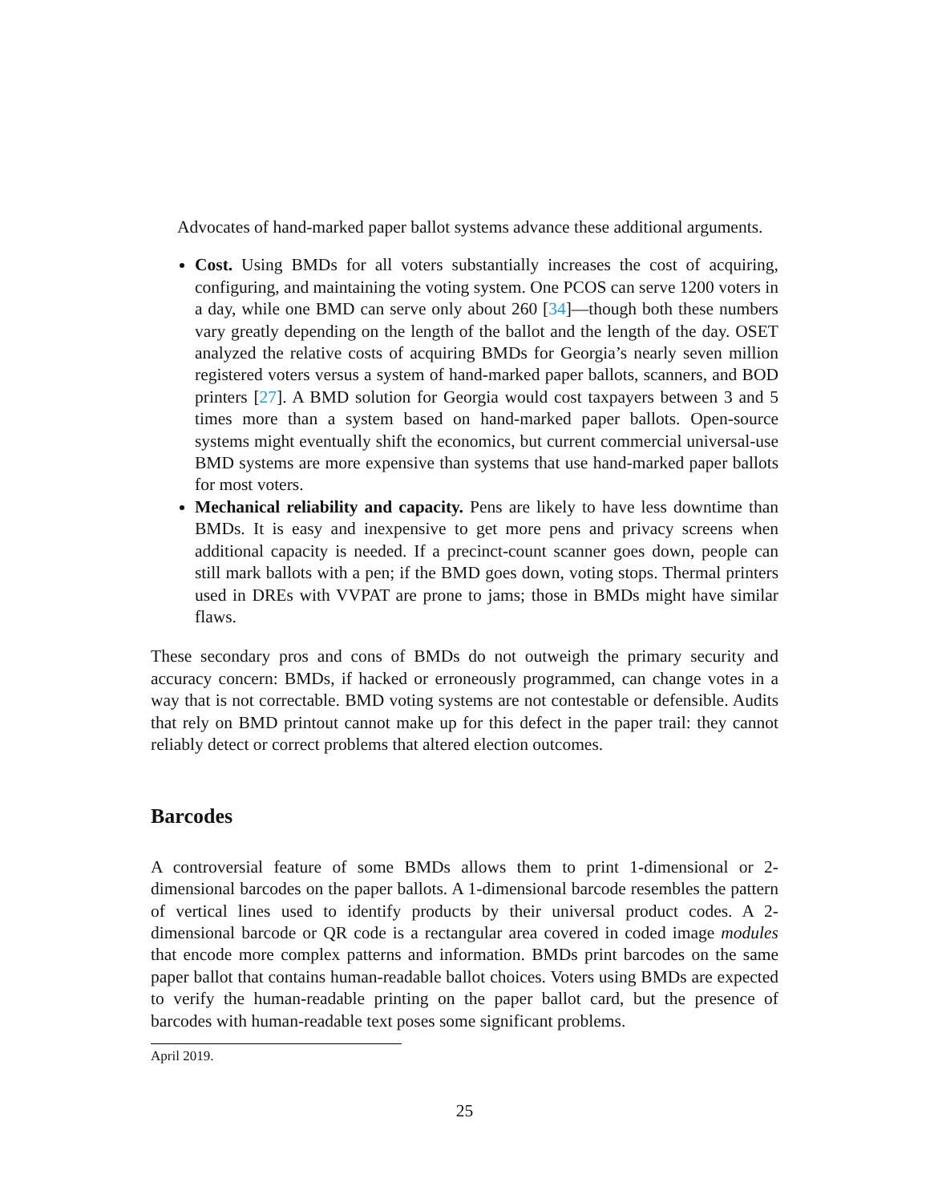Advocates of hand-marked paper ballot systems advance these additional arguments.
Cost. Using BMDs for all voters substantially increases the cost of acquiring, configuring, and maintaining the voting system. One PCOS can serve 1200 voters in a day, while one BMD can serve only about 260 [34]—though both these numbers vary greatly depending on the length of the ballot and the length of the day. OSET analyzed the relative costs of acquiring BMDs for Georgia’s nearly seven million registered voters versus a system of hand-marked paper ballots, scanners, and BOD printers [27]. A BMD solution for Georgia would cost taxpayers between 3 and 5 times more than a system based on hand-marked paper ballots. Open-source systems might eventually shift the economics, but current commercial universal-use BMD systems are more expensive than systems that use hand-marked paper ballots for most voters.
Mechanical reliability and capacity. Pens are likely to have less downtime than BMDs. It is easy and inexpensive to get more pens and privacy screens when additional capacity is needed. If a precinct-count scanner goes down, people can still mark ballots with a pen; if the BMD goes down, voting stops. Thermal printers used in DREs with VVPAT are prone to jams; those in BMDs might have similar flaws.
These secondary pros and cons of BMDs do not outweigh the primary security and accuracy concern: BMDs, if hacked or erroneously programmed, can change votes in a way that is not correctable. BMD voting systems are not contestable or defensible. Audits that rely on BMD printout cannot make up for this defect in the paper trail: they cannot reliably detect or correct problems that altered election outcomes.
Barcodes
A controversial feature of some BMDs allows them to print 1-dimensional or 2-dimensional barcodes on the paper ballots. A 1-dimensional barcode resembles the pattern of vertical lines used to identify products by their universal product codes. A 2-dimensional barcode or QR code is a rectangular area covered in coded image modules that encode more complex patterns and information. BMDs print barcodes on the same paper ballot that contains human-readable ballot choices. Voters using BMDs are expected to verify the human-readable printing on the paper ballot card, but the presence of barcodes with human-readable text poses some significant problems.
April 2019.
25